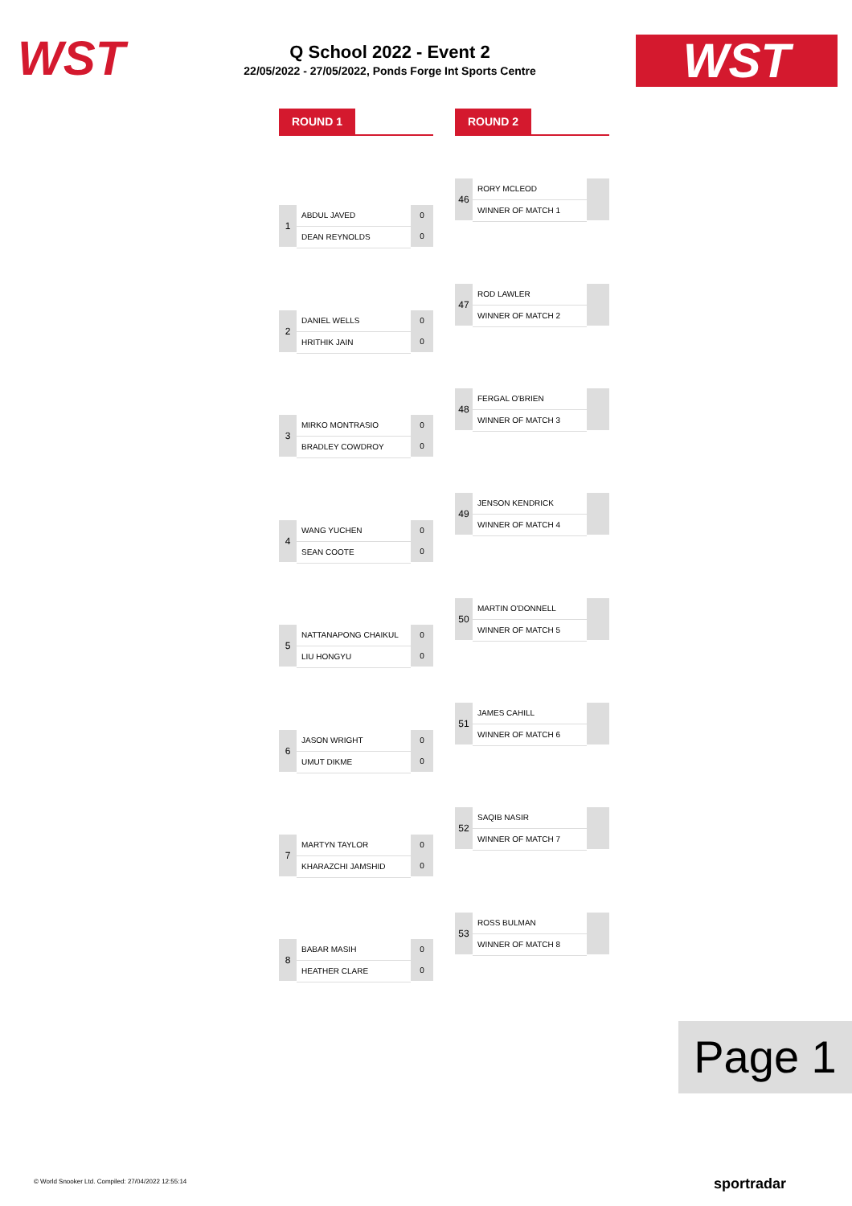WST
Q School 2022 - Event 2
22/05/2022 - 27/05/2022, Ponds Forge Int Sports Centre
WST
ROUND 1 ROUND 2
46
RORY MCLEOD
WINNER OF MATCH 1
1
ABDUL JAVED
DEAN REYNOLDS
0
0
47
ROD LAWLER
WINNER OF MATCH 2
2
DANIEL WELLS
HRITHIK JAIN
0
0
48
FERGAL O'BRIEN
WINNER OF MATCH 3
3
MIRKO MONTRASIO
BRADLEY COWDROY
0
0
49
JENSON KENDRICK
WINNER OF MATCH 4
4
WANG YUCHEN
SEAN COOTE
0
0
50
MARTIN O'DONNELL
WINNER OF MATCH 5
5
NATTANAPONG CHAIKUL
LIU HONGYU
0
0
51
JAMES CAHILL
WINNER OF MATCH 6
6
JASON WRIGHT
UMUT DIKME
0
0
52
SAQIB NASIR
WINNER OF MATCH 7
7
MARTYN TAYLOR
KHARAZCHI JAMSHID
0
0
53
ROSS BULMAN
WINNER OF MATCH 8
8
BABAR MASIH
HEATHER CLARE
0
0
Page 1
© World Snooker Ltd. Compiled: 27/04/2022 12:55:14
sportradar